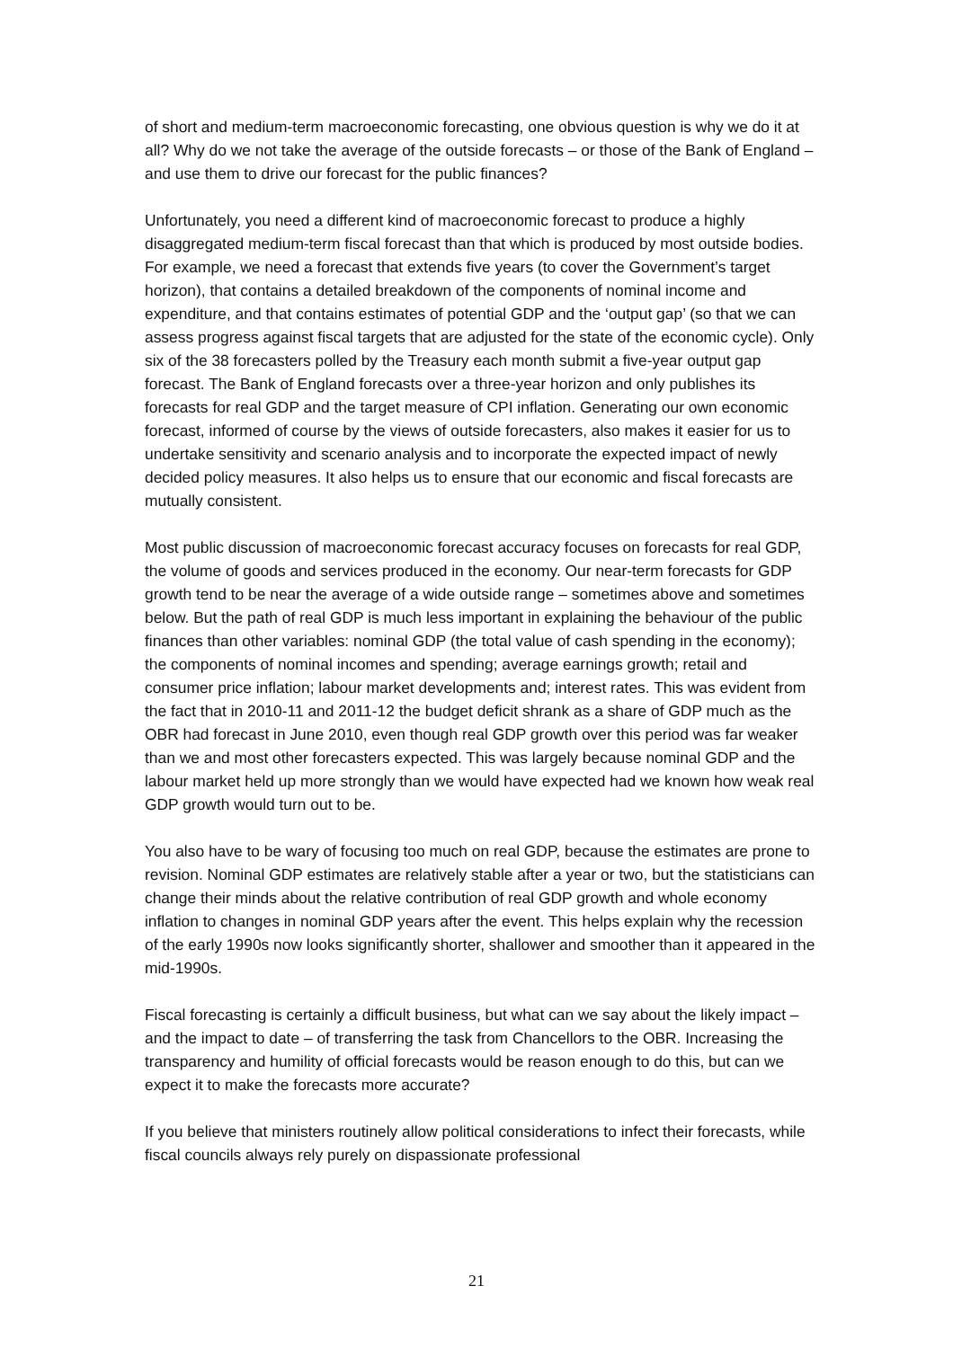of short and medium-term macroeconomic forecasting, one obvious question is why we do it at all? Why do we not take the average of the outside forecasts – or those of the Bank of England – and use them to drive our forecast for the public finances?
Unfortunately, you need a different kind of macroeconomic forecast to produce a highly disaggregated medium-term fiscal forecast than that which is produced by most outside bodies. For example, we need a forecast that extends five years (to cover the Government’s target horizon), that contains a detailed breakdown of the components of nominal income and expenditure, and that contains estimates of potential GDP and the ‘output gap’ (so that we can assess progress against fiscal targets that are adjusted for the state of the economic cycle). Only six of the 38 forecasters polled by the Treasury each month submit a five-year output gap forecast. The Bank of England forecasts over a three-year horizon and only publishes its forecasts for real GDP and the target measure of CPI inflation. Generating our own economic forecast, informed of course by the views of outside forecasters, also makes it easier for us to undertake sensitivity and scenario analysis and to incorporate the expected impact of newly decided policy measures. It also helps us to ensure that our economic and fiscal forecasts are mutually consistent.
Most public discussion of macroeconomic forecast accuracy focuses on forecasts for real GDP, the volume of goods and services produced in the economy. Our near-term forecasts for GDP growth tend to be near the average of a wide outside range – sometimes above and sometimes below. But the path of real GDP is much less important in explaining the behaviour of the public finances than other variables: nominal GDP (the total value of cash spending in the economy); the components of nominal incomes and spending; average earnings growth; retail and consumer price inflation; labour market developments and; interest rates. This was evident from the fact that in 2010-11 and 2011-12 the budget deficit shrank as a share of GDP much as the OBR had forecast in June 2010, even though real GDP growth over this period was far weaker than we and most other forecasters expected. This was largely because nominal GDP and the labour market held up more strongly than we would have expected had we known how weak real GDP growth would turn out to be.
You also have to be wary of focusing too much on real GDP, because the estimates are prone to revision. Nominal GDP estimates are relatively stable after a year or two, but the statisticians can change their minds about the relative contribution of real GDP growth and whole economy inflation to changes in nominal GDP years after the event. This helps explain why the recession of the early 1990s now looks significantly shorter, shallower and smoother than it appeared in the mid-1990s.
Fiscal forecasting is certainly a difficult business, but what can we say about the likely impact – and the impact to date – of transferring the task from Chancellors to the OBR. Increasing the transparency and humility of official forecasts would be reason enough to do this, but can we expect it to make the forecasts more accurate?
If you believe that ministers routinely allow political considerations to infect their forecasts, while fiscal councils always rely purely on dispassionate professional
21